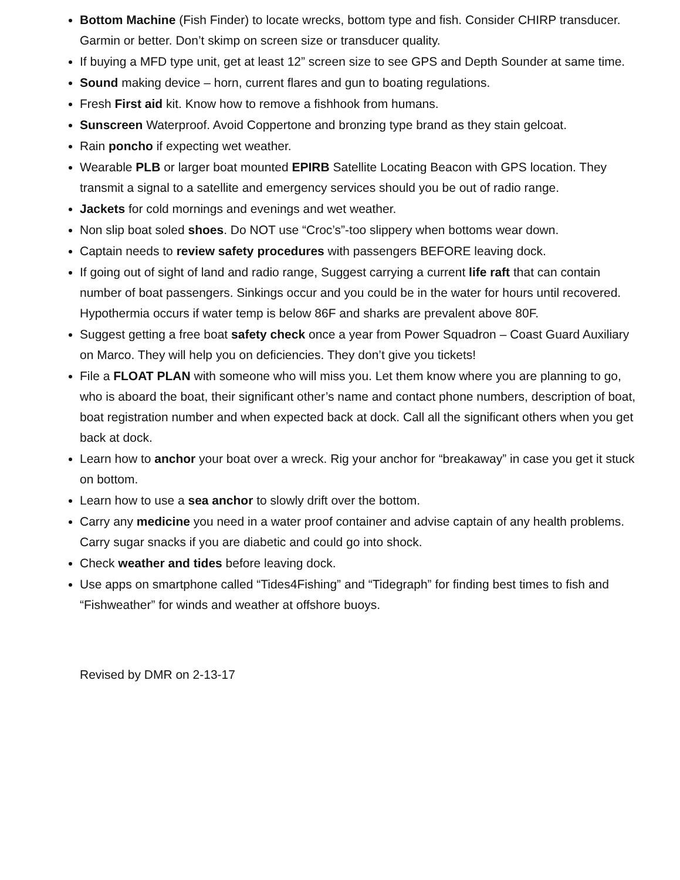Bottom Machine (Fish Finder) to locate wrecks, bottom type and fish. Consider CHIRP transducer. Garmin or better. Don’t skimp on screen size or transducer quality.
If buying a MFD type unit, get at least 12” screen size to see GPS and Depth Sounder at same time.
Sound making device – horn, current flares and gun to boating regulations.
Fresh First aid kit. Know how to remove a fishhook from humans.
Sunscreen Waterproof. Avoid Coppertone and bronzing type brand as they stain gelcoat.
Rain poncho if expecting wet weather.
Wearable PLB or larger boat mounted EPIRB Satellite Locating Beacon with GPS location. They transmit a signal to a satellite and emergency services should you be out of radio range.
Jackets for cold mornings and evenings and wet weather.
Non slip boat soled shoes. Do NOT use “Croc’s”-too slippery when bottoms wear down.
Captain needs to review safety procedures with passengers BEFORE leaving dock.
If going out of sight of land and radio range, Suggest carrying a current life raft that can contain number of boat passengers. Sinkings occur and you could be in the water for hours until recovered. Hypothermia occurs if water temp is below 86F and sharks are prevalent above 80F.
Suggest getting a free boat safety check once a year from Power Squadron – Coast Guard Auxiliary on Marco. They will help you on deficiencies. They don’t give you tickets!
File a FLOAT PLAN with someone who will miss you. Let them know where you are planning to go, who is aboard the boat, their significant other’s name and contact phone numbers, description of boat, boat registration number and when expected back at dock. Call all the significant others when you get back at dock.
Learn how to anchor your boat over a wreck. Rig your anchor for “breakaway” in case you get it stuck on bottom.
Learn how to use a sea anchor to slowly drift over the bottom.
Carry any medicine you need in a water proof container and advise captain of any health problems. Carry sugar snacks if you are diabetic and could go into shock.
Check weather and tides before leaving dock.
Use apps on smartphone called “Tides4Fishing” and “Tidegraph” for finding best times to fish and “Fishweather” for winds and weather at offshore buoys.
Revised by DMR on 2-13-17